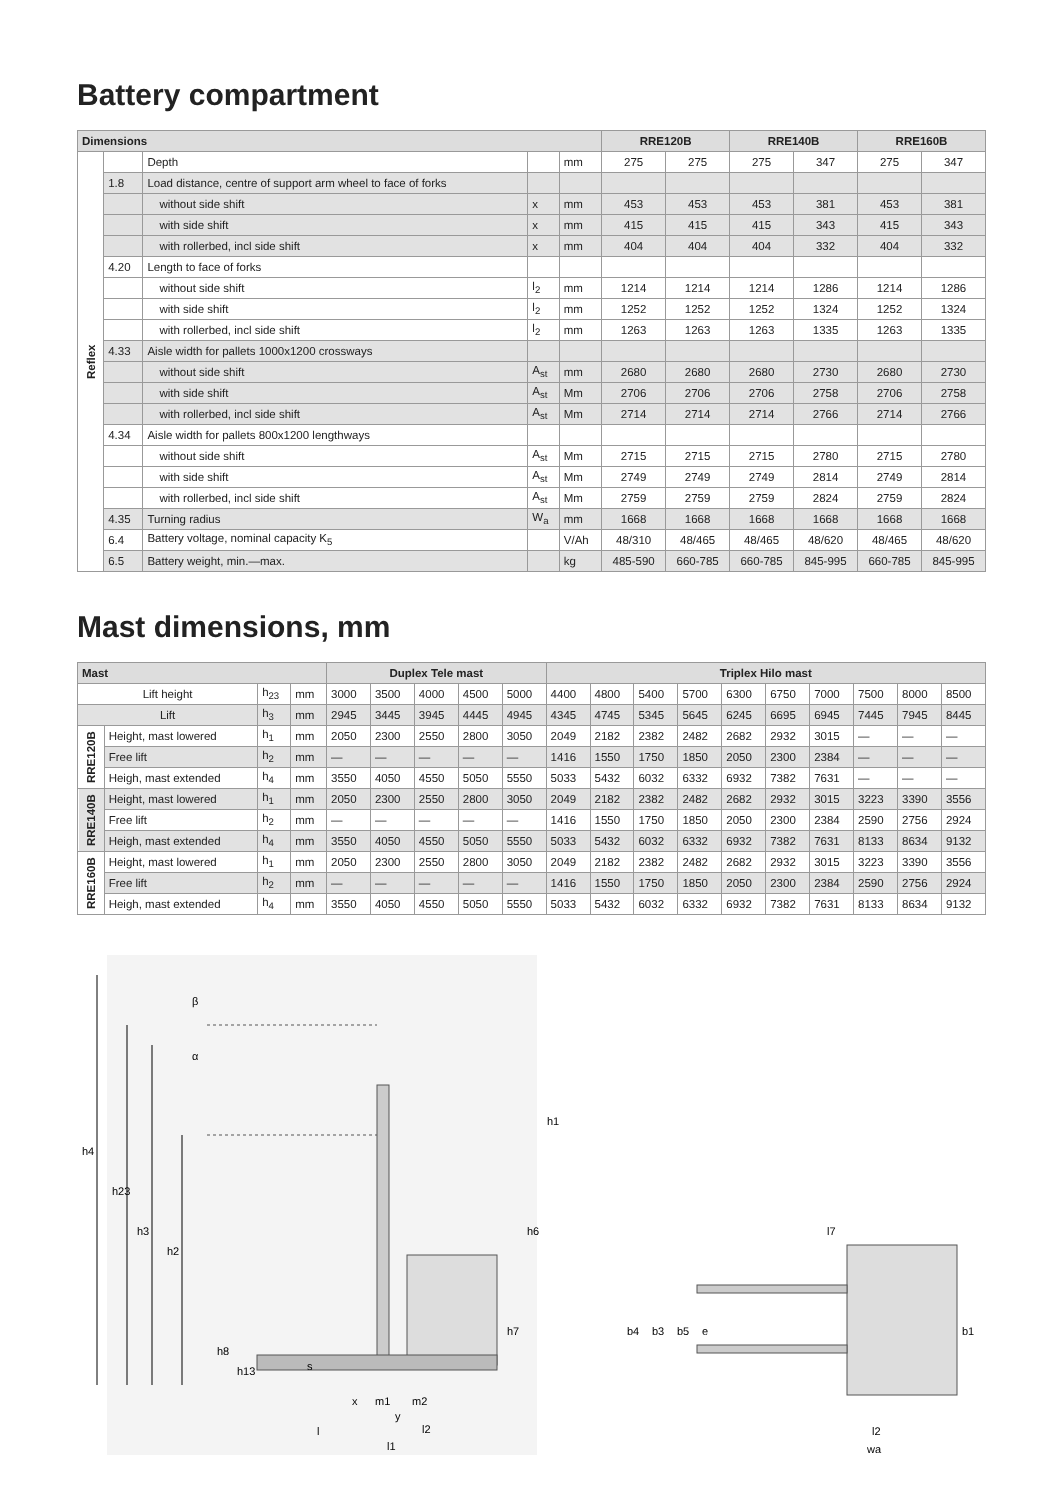Battery compartment
| Dimensions | | | | | RRE120B | | RRE140B | | RRE160B | |
| --- | --- | --- | --- | --- | --- | --- | --- | --- | --- | --- |
| Reflex | | Depth | | mm | 275 | 275 | 275 | 347 | 275 | 347 |
| | 1.8 | Load distance, centre of support arm wheel to face of forks | | | | | | | | |
| | | without side shift | x | mm | 453 | 453 | 453 | 381 | 453 | 381 |
| | | with side shift | x | mm | 415 | 415 | 415 | 343 | 415 | 343 |
| | | with rollerbed, incl side shift | x | mm | 404 | 404 | 404 | 332 | 404 | 332 |
| | 4.20 | Length to face of forks | | | | | | | | |
| | | without side shift | l<sub>2</sub> | mm | 1214 | 1214 | 1214 | 1286 | 1214 | 1286 |
| | | with side shift | l<sub>2</sub> | mm | 1252 | 1252 | 1252 | 1324 | 1252 | 1324 |
| | | with rollerbed, incl side shift | l<sub>2</sub> | mm | 1263 | 1263 | 1263 | 1335 | 1263 | 1335 |
| | 4.33 | Aisle width for pallets 1000x1200 crossways | | | | | | | | |
| | | without side shift | A<sub>st</sub> | mm | 2680 | 2680 | 2680 | 2730 | 2680 | 2730 |
| | | with side shift | A<sub>st</sub> | Mm | 2706 | 2706 | 2706 | 2758 | 2706 | 2758 |
| | | with rollerbed, incl side shift | A<sub>st</sub> | Mm | 2714 | 2714 | 2714 | 2766 | 2714 | 2766 |
| | 4.34 | Aisle width for pallets 800x1200 lengthways | | | | | | | | |
| | | without side shift | A<sub>st</sub> | Mm | 2715 | 2715 | 2715 | 2780 | 2715 | 2780 |
| | | with side shift | A<sub>st</sub> | Mm | 2749 | 2749 | 2749 | 2814 | 2749 | 2814 |
| | | with rollerbed, incl side shift | A<sub>st</sub> | Mm | 2759 | 2759 | 2759 | 2824 | 2759 | 2824 |
| | 4.35 | Turning radius | W<sub>a</sub> | mm | 1668 | 1668 | 1668 | 1668 | 1668 | 1668 |
| | 6.4 | Battery voltage, nominal capacity K<sub>5</sub> | | V/Ah | 48/310 | 48/465 | 48/465 | 48/620 | 48/465 | 48/620 |
| | 6.5 | Battery weight, min.—max. | | kg | 485-590 | 660-785 | 660-785 | 845-995 | 660-785 | 845-995 |
Mast dimensions, mm
| Mast | | | | Duplex Tele mast | | | | | Triplex Hilo mast | | | | | | | | | |
| --- | --- | --- | --- | --- | --- | --- | --- | --- | --- | --- | --- | --- | --- | --- | --- | --- | --- | --- |
| Lift height | | h<sub>23</sub> | mm | 3000 | 3500 | 4000 | 4500 | 5000 | 4400 | 4800 | 5400 | 5700 | 6300 | 6750 | 7000 | 7500 | 8000 | 8500 |
| Lift | | h<sub>3</sub> | mm | 2945 | 3445 | 3945 | 4445 | 4945 | 4345 | 4745 | 5345 | 5645 | 6245 | 6695 | 6945 | 7445 | 7945 | 8445 |
| RRE120B | Height, mast lowered | h<sub>1</sub> | mm | 2050 | 2300 | 2550 | 2800 | 3050 | 2049 | 2182 | 2382 | 2482 | 2682 | 2932 | 3015 | — | — | — |
| | Free lift | h<sub>2</sub> | mm | — | — | — | — | — | 1416 | 1550 | 1750 | 1850 | 2050 | 2300 | 2384 | — | — | — |
| | Heigh, mast extended | h<sub>4</sub> | mm | 3550 | 4050 | 4550 | 5050 | 5550 | 5033 | 5432 | 6032 | 6332 | 6932 | 7382 | 7631 | — | — | — |
| RRE140B | Height, mast lowered | h<sub>1</sub> | mm | 2050 | 2300 | 2550 | 2800 | 3050 | 2049 | 2182 | 2382 | 2482 | 2682 | 2932 | 3015 | 3223 | 3390 | 3556 |
| | Free lift | h<sub>2</sub> | mm | — | — | — | — | — | 1416 | 1550 | 1750 | 1850 | 2050 | 2300 | 2384 | 2590 | 2756 | 2924 |
| | Heigh, mast extended | h<sub>4</sub> | mm | 3550 | 4050 | 4550 | 5050 | 5550 | 5033 | 5432 | 6032 | 6332 | 6932 | 7382 | 7631 | 8133 | 8634 | 9132 |
| RRE160B | Height, mast lowered | h<sub>1</sub> | mm | 2050 | 2300 | 2550 | 2800 | 3050 | 2049 | 2182 | 2382 | 2482 | 2682 | 2932 | 3015 | 3223 | 3390 | 3556 |
| | Free lift | h<sub>2</sub> | mm | — | — | — | — | — | 1416 | 1550 | 1750 | 1850 | 2050 | 2300 | 2384 | 2590 | 2756 | 2924 |
| | Heigh, mast extended | h<sub>4</sub> | mm | 3550 | 4050 | 4550 | 5050 | 5550 | 5033 | 5432 | 6032 | 6332 | 6932 | 7382 | 7631 | 8133 | 8634 | 9132 |
h4
h23
h3
h2
β
α
h1
h6
h7
h8
h13
s
x
m1
m2
y
l
l2
l1
l7
b4
b3
b5
e
b1
l2
wa